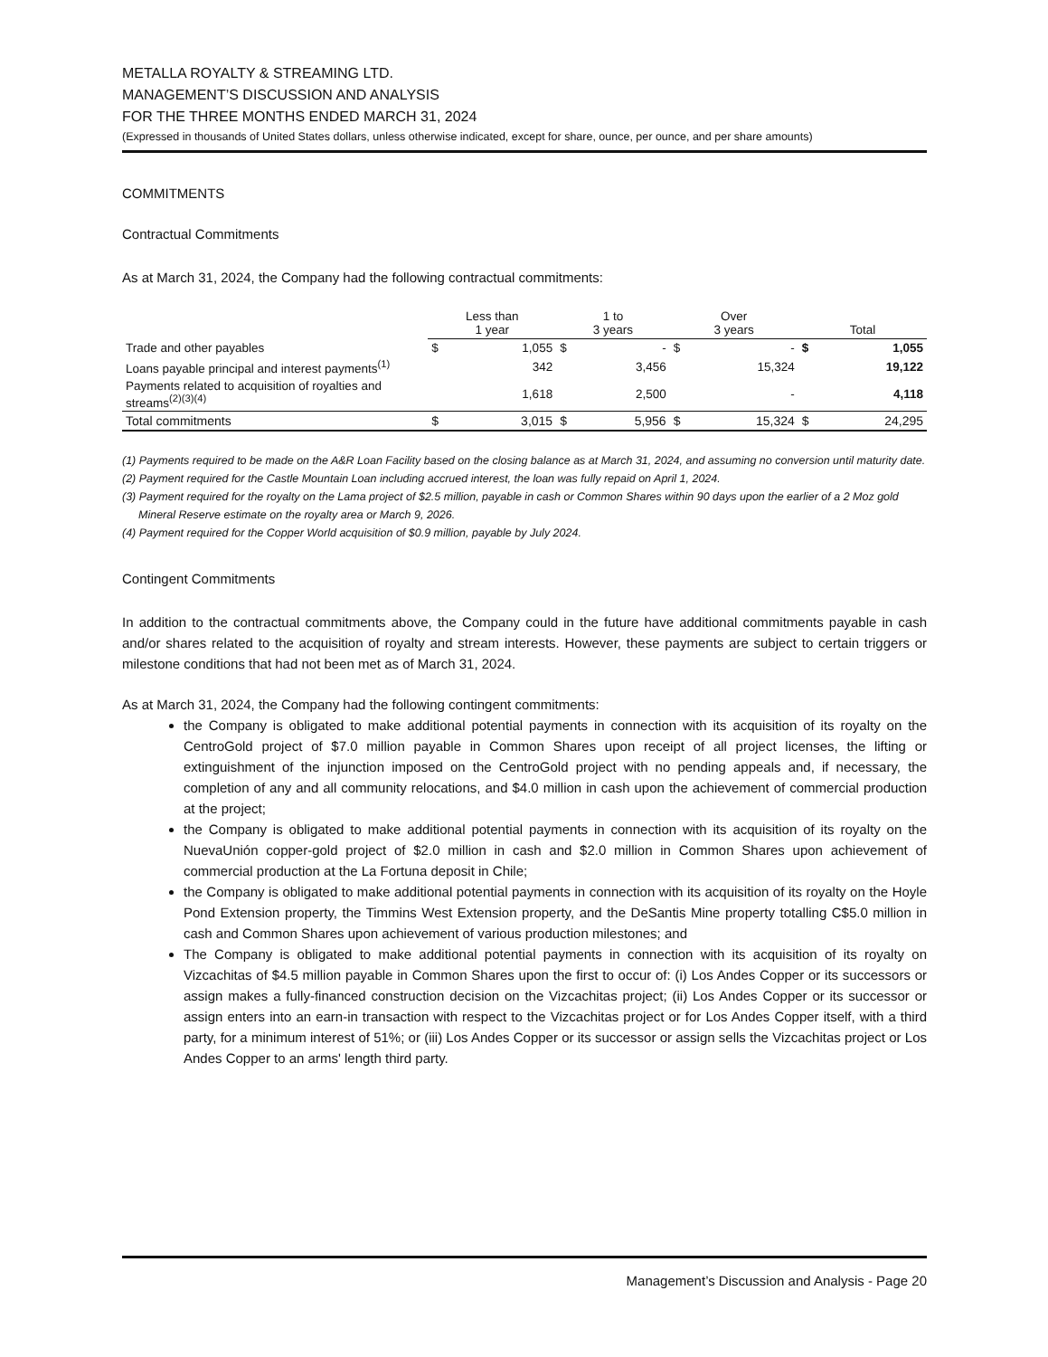METALLA ROYALTY & STREAMING LTD.
MANAGEMENT’S DISCUSSION AND ANALYSIS
FOR THE THREE MONTHS ENDED MARCH 31, 2024
(Expressed in thousands of United States dollars, unless otherwise indicated, except for share, ounce, per ounce, and per share amounts)
COMMITMENTS
Contractual Commitments
As at March 31, 2024, the Company had the following contractual commitments:
| | Less than 1 year | | 1 to 3 years | | Over 3 years | | Total | |
| --- | --- | --- | --- | --- | --- | --- | --- | --- |
| Trade and other payables | $ | 1,055 | $ | - | $ | - | $ | 1,055 |
| Loans payable principal and interest payments<sup>(1)</sup> | | 342 | | 3,456 | | 15,324 | | 19,122 |
| Payments related to acquisition of royalties and streams<sup>(2)(3)(4)</sup> | | 1,618 | | 2,500 | | - | | 4,118 |
| Total commitments | $ | 3,015 | $ | 5,956 | $ | 15,324 | $ | 24,295 |
(1) Payments required to be made on the A&R Loan Facility based on the closing balance as at March 31, 2024, and assuming no conversion until maturity date.
(2) Payment required for the Castle Mountain Loan including accrued interest, the loan was fully repaid on April 1, 2024.
(3) Payment required for the royalty on the Lama project of $2.5 million, payable in cash or Common Shares within 90 days upon the earlier of a 2 Moz gold Mineral Reserve estimate on the royalty area or March 9, 2026.
(4) Payment required for the Copper World acquisition of $0.9 million, payable by July 2024.
Contingent Commitments
In addition to the contractual commitments above, the Company could in the future have additional commitments payable in cash and/or shares related to the acquisition of royalty and stream interests. However, these payments are subject to certain triggers or milestone conditions that had not been met as of March 31, 2024.
As at March 31, 2024, the Company had the following contingent commitments:
the Company is obligated to make additional potential payments in connection with its acquisition of its royalty on the CentroGold project of $7.0 million payable in Common Shares upon receipt of all project licenses, the lifting or extinguishment of the injunction imposed on the CentroGold project with no pending appeals and, if necessary, the completion of any and all community relocations, and $4.0 million in cash upon the achievement of commercial production at the project;
the Company is obligated to make additional potential payments in connection with its acquisition of its royalty on the NuevaUnión copper-gold project of $2.0 million in cash and $2.0 million in Common Shares upon achievement of commercial production at the La Fortuna deposit in Chile;
the Company is obligated to make additional potential payments in connection with its acquisition of its royalty on the Hoyle Pond Extension property, the Timmins West Extension property, and the DeSantis Mine property totalling C$5.0 million in cash and Common Shares upon achievement of various production milestones; and
The Company is obligated to make additional potential payments in connection with its acquisition of its royalty on Vizcachitas of $4.5 million payable in Common Shares upon the first to occur of: (i) Los Andes Copper or its successors or assign makes a fully-financed construction decision on the Vizcachitas project; (ii) Los Andes Copper or its successor or assign enters into an earn-in transaction with respect to the Vizcachitas project or for Los Andes Copper itself, with a third party, for a minimum interest of 51%; or (iii) Los Andes Copper or its successor or assign sells the Vizcachitas project or Los Andes Copper to an arms' length third party.
Management’s Discussion and Analysis - Page 20